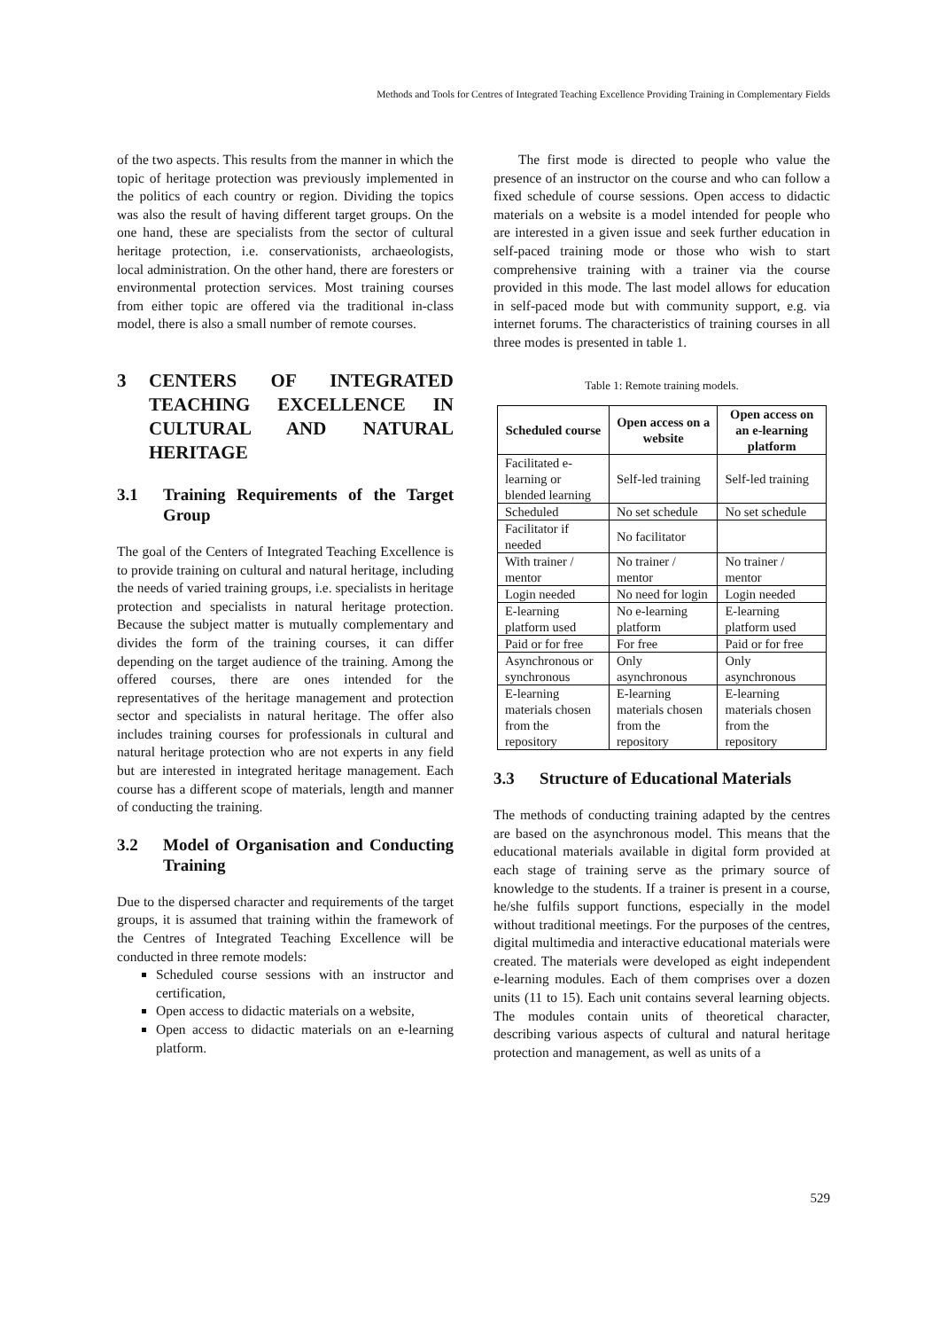Methods and Tools for Centres of Integrated Teaching Excellence Providing Training in Complementary Fields
of the two aspects. This results from the manner in which the topic of heritage protection was previously implemented in the politics of each country or region. Dividing the topics was also the result of having different target groups. On the one hand, these are specialists from the sector of cultural heritage protection, i.e. conservationists, archaeologists, local administration. On the other hand, there are foresters or environmental protection services. Most training courses from either topic are offered via the traditional in-class model, there is also a small number of remote courses.
3 CENTERS OF INTEGRATED TEACHING EXCELLENCE IN CULTURAL AND NATURAL HERITAGE
3.1 Training Requirements of the Target Group
The goal of the Centers of Integrated Teaching Excellence is to provide training on cultural and natural heritage, including the needs of varied training groups, i.e. specialists in heritage protection and specialists in natural heritage protection. Because the subject matter is mutually complementary and divides the form of the training courses, it can differ depending on the target audience of the training. Among the offered courses, there are ones intended for the representatives of the heritage management and protection sector and specialists in natural heritage. The offer also includes training courses for professionals in cultural and natural heritage protection who are not experts in any field but are interested in integrated heritage management. Each course has a different scope of materials, length and manner of conducting the training.
3.2 Model of Organisation and Conducting Training
Due to the dispersed character and requirements of the target groups, it is assumed that training within the framework of the Centres of Integrated Teaching Excellence will be conducted in three remote models:
Scheduled course sessions with an instructor and certification,
Open access to didactic materials on a website,
Open access to didactic materials on an e-learning platform.
The first mode is directed to people who value the presence of an instructor on the course and who can follow a fixed schedule of course sessions. Open access to didactic materials on a website is a model intended for people who are interested in a given issue and seek further education in self-paced training mode or those who wish to start comprehensive training with a trainer via the course provided in this mode. The last model allows for education in self-paced mode but with community support, e.g. via internet forums. The characteristics of training courses in all three modes is presented in table 1.
Table 1: Remote training models.
| Scheduled course | Open access on a website | Open access on an e-learning platform |
| --- | --- | --- |
| Facilitated e-learning or blended learning | Self-led training | Self-led training |
| Scheduled | No set schedule | No set schedule |
| Facilitator if needed | No facilitator | |
| With trainer / mentor | No trainer / mentor | No trainer / mentor |
| Login needed | No need for login | Login needed |
| E-learning platform used | No e-learning platform | E-learning platform used |
| Paid or for free | For free | Paid or for free |
| Asynchronous or synchronous | Only asynchronous | Only asynchronous |
| E-learning materials chosen from the repository | E-learning materials chosen from the repository | E-learning materials chosen from the repository |
3.3 Structure of Educational Materials
The methods of conducting training adapted by the centres are based on the asynchronous model. This means that the educational materials available in digital form provided at each stage of training serve as the primary source of knowledge to the students. If a trainer is present in a course, he/she fulfils support functions, especially in the model without traditional meetings. For the purposes of the centres, digital multimedia and interactive educational materials were created. The materials were developed as eight independent e-learning modules. Each of them comprises over a dozen units (11 to 15). Each unit contains several learning objects. The modules contain units of theoretical character, describing various aspects of cultural and natural heritage protection and management, as well as units of a
529